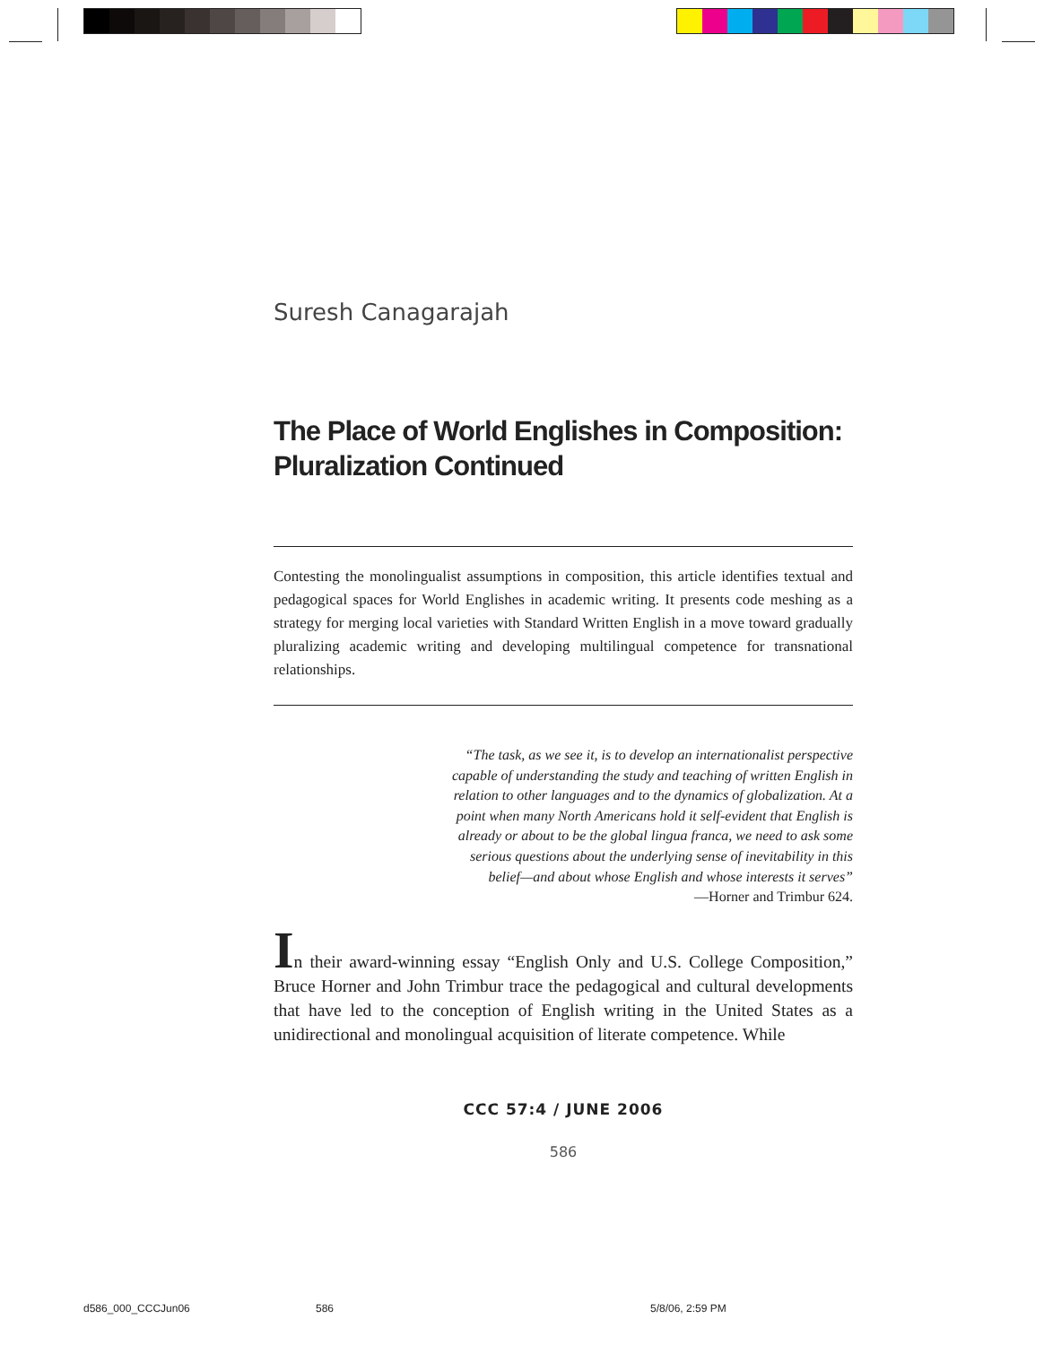Suresh Canagarajah
The Place of World Englishes in Composition:
Pluralization Continued
Contesting the monolingualist assumptions in composition, this article identifies textual and pedagogical spaces for World Englishes in academic writing. It presents code meshing as a strategy for merging local varieties with Standard Written English in a move toward gradually pluralizing academic writing and developing multilingual competence for transnational relationships.
“The task, as we see it, is to develop an internationalist perspective capable of understanding the study and teaching of written English in relation to other languages and to the dynamics of globalization. At a point when many North Americans hold it self-evident that English is already or about to be the global lingua franca, we need to ask some serious questions about the underlying sense of inevitability in this belief—and about whose English and whose interests it serves”
—Horner and Trimbur 624.
In their award-winning essay “English Only and U.S. College Composition,” Bruce Horner and John Trimbur trace the pedagogical and cultural developments that have led to the conception of English writing in the United States as a unidirectional and monolingual acquisition of literate competence. While
CCC 57:4 / JUNE 2006
586
d586_000_CCCJun06 586 5/8/06, 2:59 PM